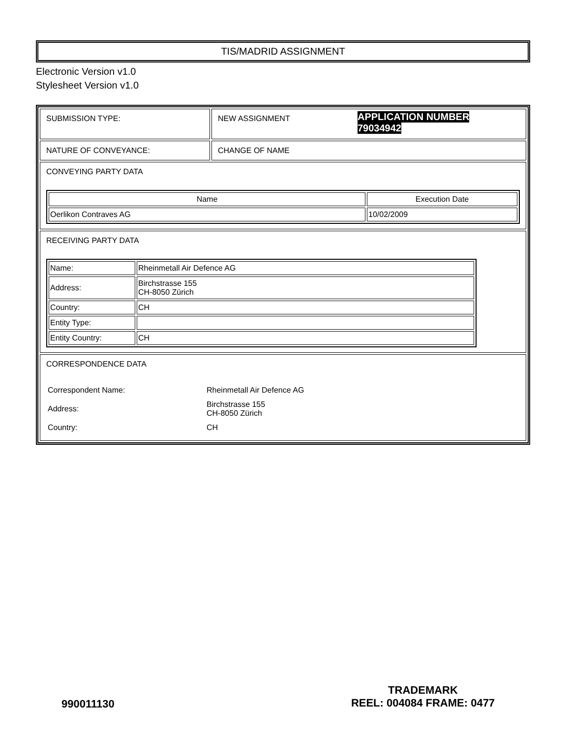TIS/MADRID ASSIGNMENT
Electronic Version v1.0
Stylesheet Version v1.0
| SUBMISSION TYPE: | NEW ASSIGNMENT APPLICATION NUMBER 79034942 |
| NATURE OF CONVEYANCE: | CHANGE OF NAME |
| CONVEYING PARTY DATA / Name / Execution Date / / --- / --- / / Oerlikon Contraves AG / 10/02/2009 / | |
| RECEIVING PARTY DATA / Name: / Rheinmetall Air Defence AG / / Address: / Birchstrasse 155 CH-8050 Zürich / / Country: / CH / / Entity Type: / / / Entity Country: / CH / | |
| CORRESPONDENCE DATA / Correspondent Name: / Rheinmetall Air Defence AG / / Address: / Birchstrasse 155 CH-8050 Zürich / / Country: / CH / | |
990011130
TRADEMARK
REEL: 004084 FRAME: 0477